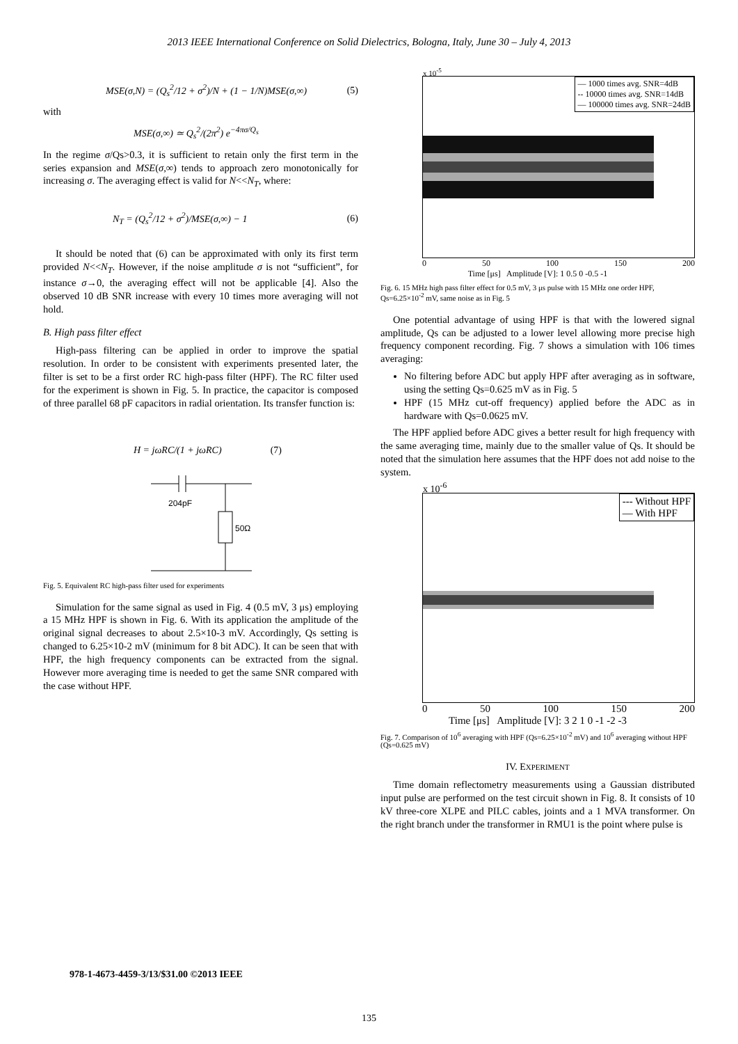2013 IEEE International Conference on Solid Dielectrics, Bologna, Italy, June 30 – July 4, 2013
MSE(σ,N) = (Q<sub>s</sub><sup>2</sup>/12 + σ<sup>2</sup>)/N + (1 − 1/N)MSE(σ,∞) (5)
with
MSE(σ,∞) ≃ Q<sub>s</sub><sup>2</sup>/(2π<sup>2</sup>) e<sup>−4πσ/Q<sub>s</sub></sup>
In the regime σ/Qs>0.3, it is sufficient to retain only the first term in the series expansion and MSE(σ,∞) tends to approach zero monotonically for increasing σ. The averaging effect is valid for N<<N<sub>T</sub>, where:
N<sub>T</sub> = (Q<sub>s</sub><sup>2</sup>/12 + σ<sup>2</sup>)/MSE(σ,∞) − 1 (6)
It should be noted that (6) can be approximated with only its first term provided N<<N<sub>T</sub>. However, if the noise amplitude σ is not “sufficient”, for instance σ→0, the averaging effect will not be applicable [4]. Also the observed 10 dB SNR increase with every 10 times more averaging will not hold.
B. High pass filter effect
High-pass filtering can be applied in order to improve the spatial resolution. In order to be consistent with experiments presented later, the filter is set to be a first order RC high-pass filter (HPF). The RC filter used for the experiment is shown in Fig. 5. In practice, the capacitor is composed of three parallel 68 pF capacitors in radial orientation. Its transfer function is:
H = jωRC/(1 + jωRC) (7)
204pF
50Ω
Fig. 5. Equivalent RC high-pass filter used for experiments
Simulation for the same signal as used in Fig. 4 (0.5 mV, 3 μs) employing a 15 MHz HPF is shown in Fig. 6. With its application the amplitude of the original signal decreases to about 2.5×10-3 mV. Accordingly, Qs setting is changed to 6.25×10-2 mV (minimum for 8 bit ADC). It can be seen that with HPF, the high frequency components can be extracted from the signal. However more averaging time is needed to get the same SNR compared with the case without HPF.
x 10<sup>-5</sup>
— 1000 times avg. SNR=4dB
-- 10000 times avg. SNR=14dB
— 100000 times avg. SNR=24dB
0 50 100 150 200
Time [μs] Amplitude [V]: 1 0.5 0 -0.5 -1
Fig. 6. 15 MHz high pass filter effect for 0.5 mV, 3 μs pulse with 15 MHz one order HPF, Qs=6.25×10<sup>-2</sup> mV, same noise as in Fig. 5
One potential advantage of using HPF is that with the lowered signal amplitude, Qs can be adjusted to a lower level allowing more precise high frequency component recording. Fig. 7 shows a simulation with 106 times averaging:
No filtering before ADC but apply HPF after averaging as in software, using the setting Qs=0.625 mV as in Fig. 5
HPF (15 MHz cut-off frequency) applied before the ADC as in hardware with Qs=0.0625 mV.
The HPF applied before ADC gives a better result for high frequency with the same averaging time, mainly due to the smaller value of Qs. It should be noted that the simulation here assumes that the HPF does not add noise to the system.
x 10<sup>-6</sup>
--- Without HPF
— With HPF
0 50 100 150 200
Time [μs] Amplitude [V]: 3 2 1 0 -1 -2 -3
Fig. 7. Comparison of 10<sup>6</sup> averaging with HPF (Qs=6.25×10<sup>-2</sup> mV) and 10<sup>6</sup> averaging without HPF (Qs=0.625 mV)
IV. EXPERIMENT
Time domain reflectometry measurements using a Gaussian distributed input pulse are performed on the test circuit shown in Fig. 8. It consists of 10 kV three-core XLPE and PILC cables, joints and a 1 MVA transformer. On the right branch under the transformer in RMU1 is the point where pulse is
978-1-4673-4459-3/13/$31.00 ©2013 IEEE
135